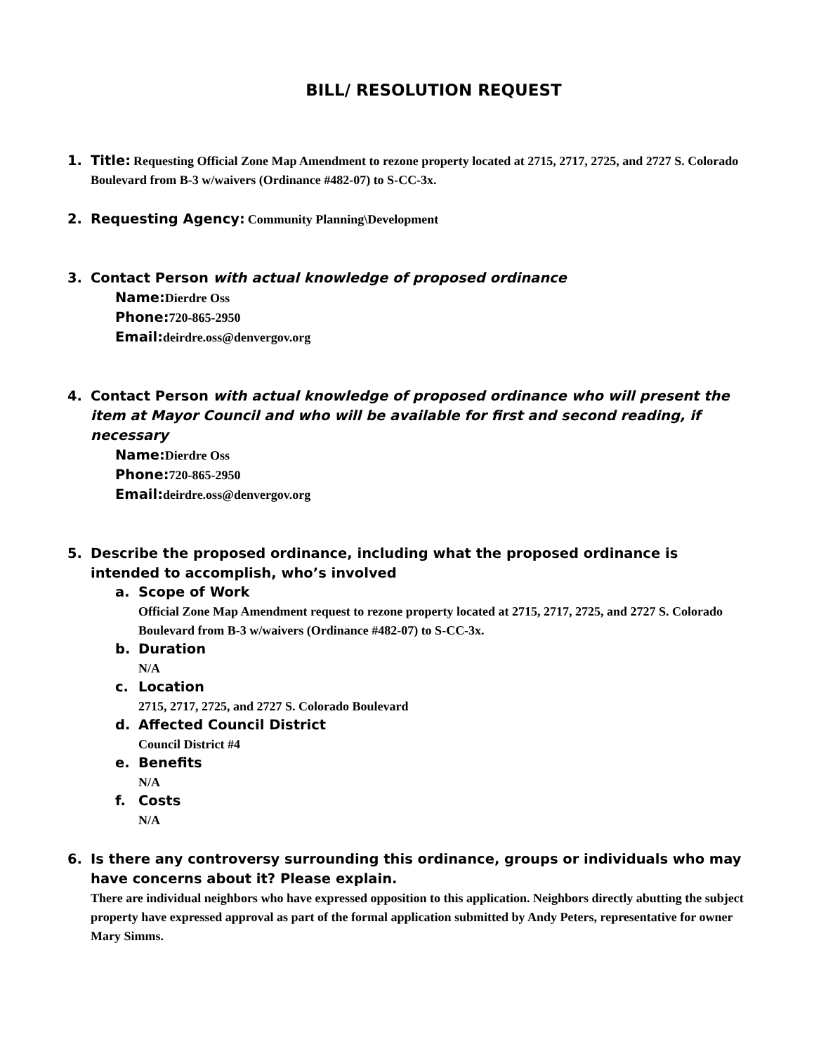BILL/ RESOLUTION REQUEST
1. Title: Requesting Official Zone Map Amendment to rezone property located at 2715, 2717, 2725, and 2727 S. Colorado Boulevard from B-3 w/waivers (Ordinance #482-07) to S-CC-3x.
2. Requesting Agency: Community Planning\Development
3. Contact Person with actual knowledge of proposed ordinance
Name: Dierdre Oss
Phone: 720-865-2950
Email: deirdre.oss@denvergov.org
4. Contact Person with actual knowledge of proposed ordinance who will present the item at Mayor Council and who will be available for first and second reading, if necessary
Name: Dierdre Oss
Phone: 720-865-2950
Email: deirdre.oss@denvergov.org
5. Describe the proposed ordinance, including what the proposed ordinance is intended to accomplish, who’s involved
a. Scope of Work
Official Zone Map Amendment request to rezone property located at 2715, 2717, 2725, and 2727 S. Colorado Boulevard from B-3 w/waivers (Ordinance #482-07) to S-CC-3x.
b. Duration
N/A
c. Location
2715, 2717, 2725, and 2727 S. Colorado Boulevard
d. Affected Council District
Council District #4
e. Benefits
N/A
f. Costs
N/A
6. Is there any controversy surrounding this ordinance, groups or individuals who may have concerns about it? Please explain.
There are individual neighbors who have expressed opposition to this application. Neighbors directly abutting the subject property have expressed approval as part of the formal application submitted by Andy Peters, representative for owner Mary Simms.